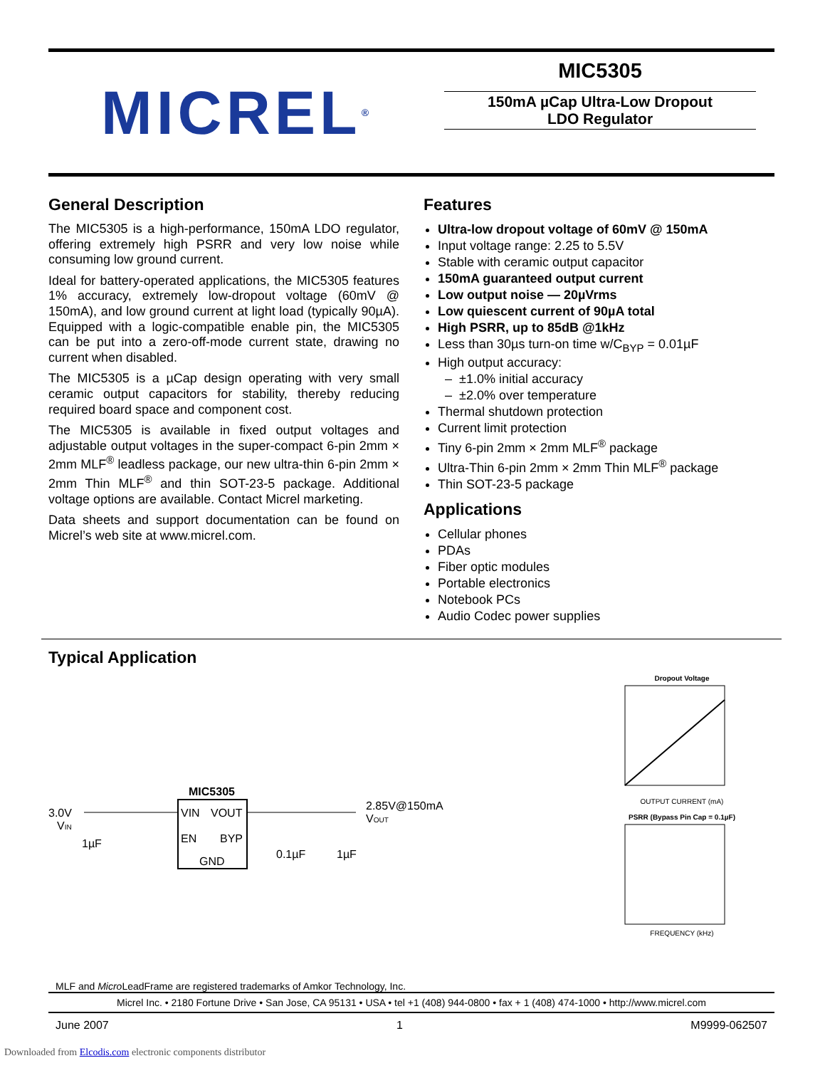MICREL<sup>®</sup>
MIC5305
150mA µCap Ultra-Low Dropout
LDO Regulator
General Description
The MIC5305 is a high-performance, 150mA LDO regulator, offering extremely high PSRR and very low noise while consuming low ground current.
Ideal for battery-operated applications, the MIC5305 features 1% accuracy, extremely low-dropout voltage (60mV @ 150mA), and low ground current at light load (typically 90µA). Equipped with a logic-compatible enable pin, the MIC5305 can be put into a zero-off-mode current state, drawing no current when disabled.
The MIC5305 is a µCap design operating with very small ceramic output capacitors for stability, thereby reducing required board space and component cost.
The MIC5305 is available in fixed output voltages and adjustable output voltages in the super-compact 6-pin 2mm × 2mm MLF<sup>®</sup> leadless package, our new ultra-thin 6-pin 2mm × 2mm Thin MLF<sup>®</sup> and thin SOT-23-5 package. Additional voltage options are available. Contact Micrel marketing.
Data sheets and support documentation can be found on Micrel’s web site at www.micrel.com.
Features
Ultra-low dropout voltage of 60mV @ 150mA
Input voltage range: 2.25 to 5.5V
Stable with ceramic output capacitor
150mA guaranteed output current
Low output noise — 20µVrms
Low quiescent current of 90µA total
High PSRR, up to 85dB @1kHz
Less than 30µs turn-on time w/C<sub>BYP</sub> = 0.01µF
High output accuracy:
– ±1.0% initial accuracy
– ±2.0% over temperature
Thermal shutdown protection
Current limit protection
Tiny 6-pin 2mm × 2mm MLF<sup>®</sup> package
Ultra-Thin 6-pin 2mm × 2mm Thin MLF<sup>®</sup> package
Thin SOT-23-5 package
Applications
Cellular phones
PDAs
Fiber optic modules
Portable electronics
Notebook PCs
Audio Codec power supplies
Typical Application
3.0V
VIN
MIC5305
VIN
VOUT
EN
BYP
GND
2.85V@150mA
VOUT
1µF
0.1µF
1µF
Dropout Voltage
OUTPUT CURRENT (mA)
PSRR (Bypass Pin Cap = 0.1µF)
FREQUENCY (kHz)
MLF and Micro LeadFrame are registered trademarks of Amkor Technology, Inc.
Micrel Inc. • 2180 Fortune Drive • San Jose, CA 95131 • USA • tel +1 (408) 944-0800 • fax + 1 (408) 474-1000 • http://www.micrel.com
June 2007 1 M9999-062507
Downloaded from Elcodis.com electronic components distributor